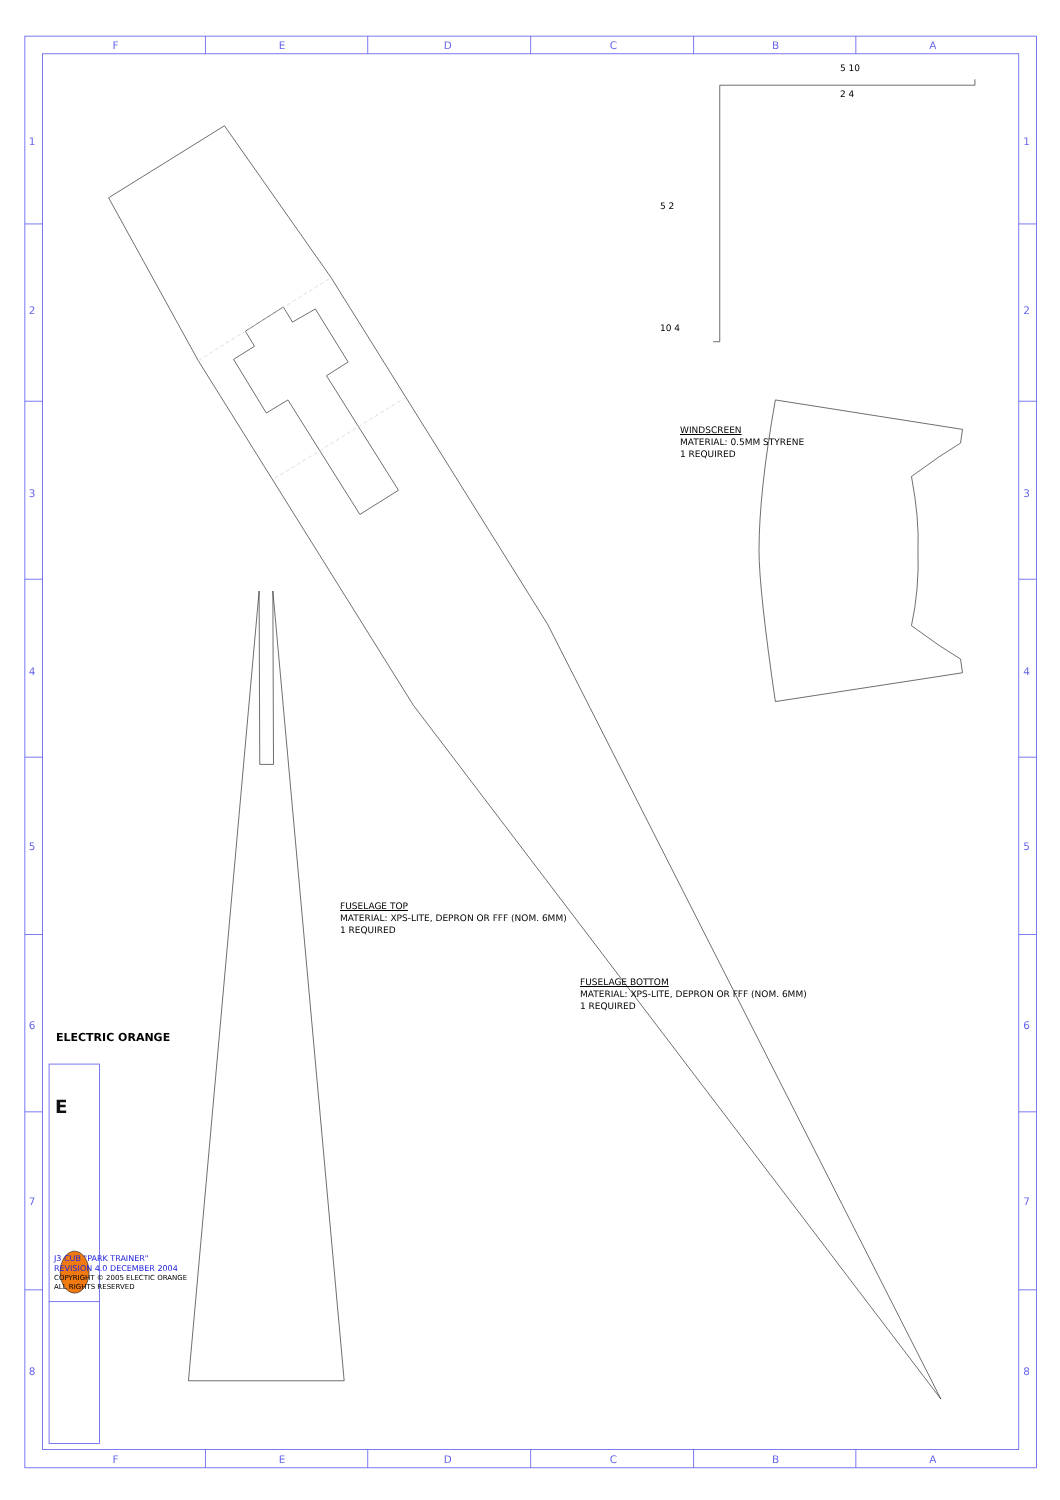F
E
D
C
B
A
F
E
D
C
B
A
1
2
3
4
5
6
7
8
1
2
3
4
5
6
7
8
E
5 10
2 4
5 2
10 4
WINDSCREEN
MATERIAL: 0.5MM STYRENE
1 REQUIRED
FUSELAGE TOP
MATERIAL: XPS-LITE, DEPRON OR FFF (NOM. 6MM)
1 REQUIRED
FUSELAGE BOTTOM
MATERIAL: XPS-LITE, DEPRON OR FFF (NOM. 6MM)
1 REQUIRED
ELECTRIC ORANGE
J3 CUB "PARK TRAINER"
REVISION 4.0 DECEMBER 2004
COPYRIGHT © 2005 ELECTIC ORANGE
ALL RIGHTS RESERVED